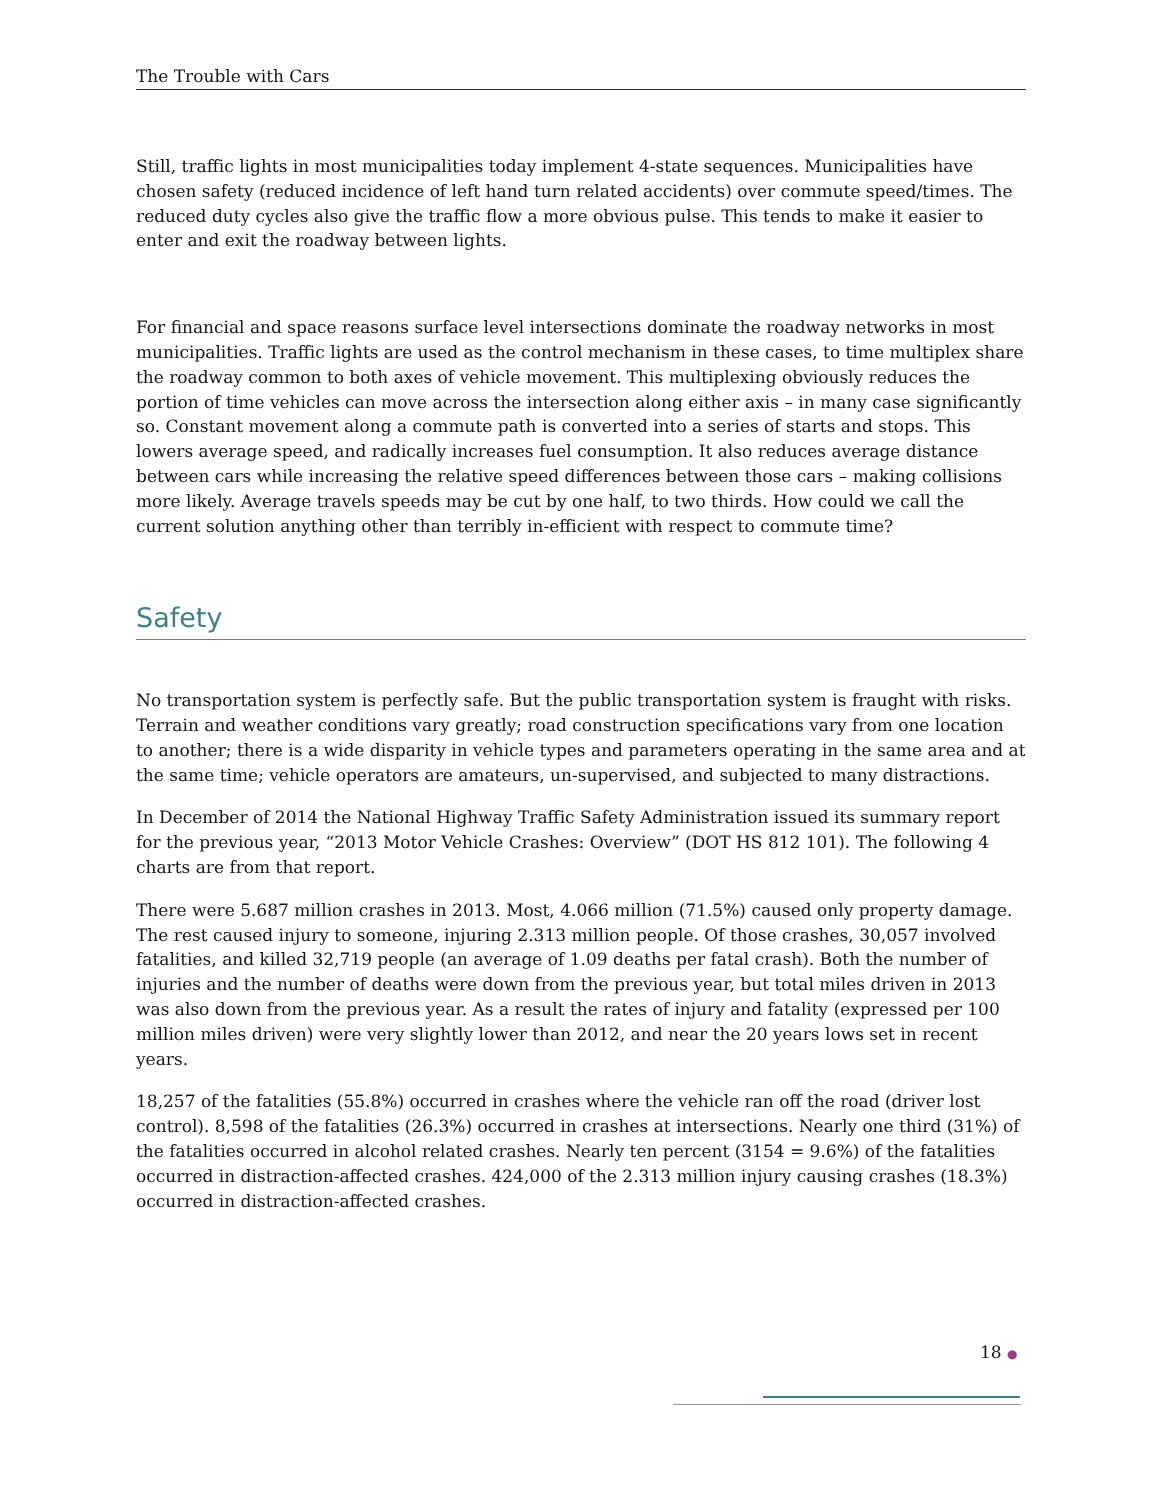The Trouble with Cars
Still, traffic lights in most municipalities today implement 4-state sequences. Municipalities have chosen safety (reduced incidence of left hand turn related accidents) over commute speed/times. The reduced duty cycles also give the traffic flow a more obvious pulse. This tends to make it easier to enter and exit the roadway between lights.
For financial and space reasons surface level intersections dominate the roadway networks in most municipalities. Traffic lights are used as the control mechanism in these cases, to time multiplex share the roadway common to both axes of vehicle movement. This multiplexing obviously reduces the portion of time vehicles can move across the intersection along either axis – in many case significantly so. Constant movement along a commute path is converted into a series of starts and stops. This lowers average speed, and radically increases fuel consumption. It also reduces average distance between cars while increasing the relative speed differences between those cars – making collisions more likely. Average travels speeds may be cut by one half, to two thirds. How could we call the current solution anything other than terribly in-efficient with respect to commute time?
Safety
No transportation system is perfectly safe. But the public transportation system is fraught with risks. Terrain and weather conditions vary greatly; road construction specifications vary from one location to another; there is a wide disparity in vehicle types and parameters operating in the same area and at the same time; vehicle operators are amateurs, un-supervised, and subjected to many distractions.
In December of 2014 the National Highway Traffic Safety Administration issued its summary report for the previous year, “2013 Motor Vehicle Crashes: Overview” (DOT HS 812 101). The following 4 charts are from that report.
There were 5.687 million crashes in 2013. Most, 4.066 million (71.5%) caused only property damage. The rest caused injury to someone, injuring 2.313 million people. Of those crashes, 30,057 involved fatalities, and killed 32,719 people (an average of 1.09 deaths per fatal crash). Both the number of injuries and the number of deaths were down from the previous year, but total miles driven in 2013 was also down from the previous year. As a result the rates of injury and fatality (expressed per 100 million miles driven) were very slightly lower than 2012, and near the 20 years lows set in recent years.
18,257 of the fatalities (55.8%) occurred in crashes where the vehicle ran off the road (driver lost control). 8,598 of the fatalities (26.3%) occurred in crashes at intersections. Nearly one third (31%) of the fatalities occurred in alcohol related crashes. Nearly ten percent (3154 = 9.6%) of the fatalities occurred in distraction-affected crashes. 424,000 of the 2.313 million injury causing crashes (18.3%) occurred in distraction-affected crashes.
18 ●